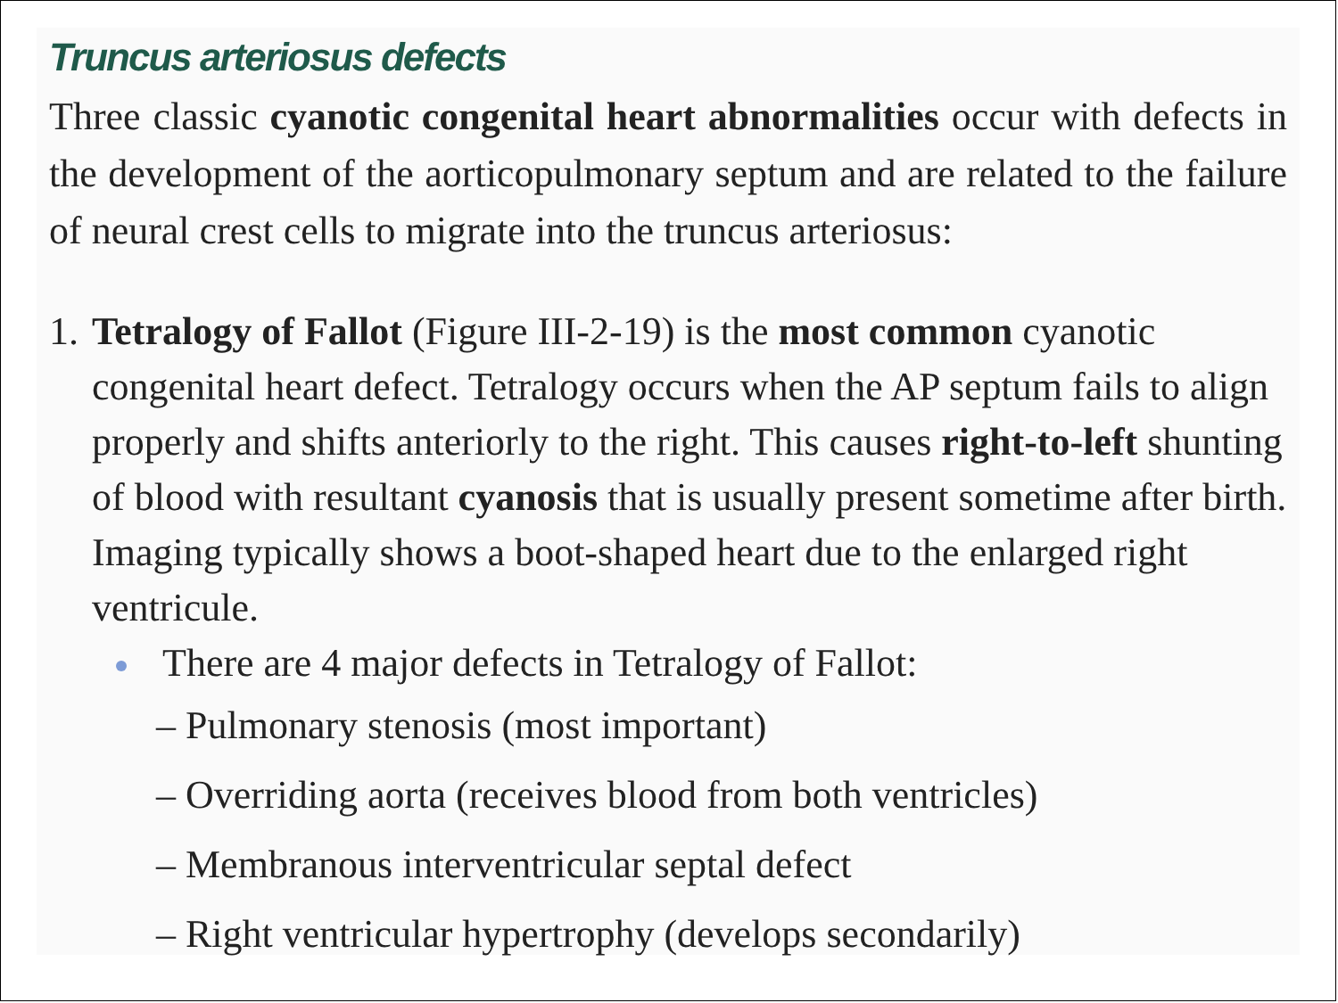Truncus arteriosus defects
Three classic cyanotic congenital heart abnormalities occur with defects in the development of the aorticopulmonary septum and are related to the failure of neural crest cells to migrate into the truncus arteriosus:
1. Tetralogy of Fallot (Figure III-2-19) is the most common cyanotic congenital heart defect. Tetralogy occurs when the AP septum fails to align properly and shifts anteriorly to the right. This causes right-to-left shunting of blood with resultant cyanosis that is usually present sometime after birth. Imaging typically shows a boot-shaped heart due to the enlarged right ventricule.
There are 4 major defects in Tetralogy of Fallot:
– Pulmonary stenosis (most important)
– Overriding aorta (receives blood from both ventricles)
– Membranous interventricular septal defect
– Right ventricular hypertrophy (develops secondarily)